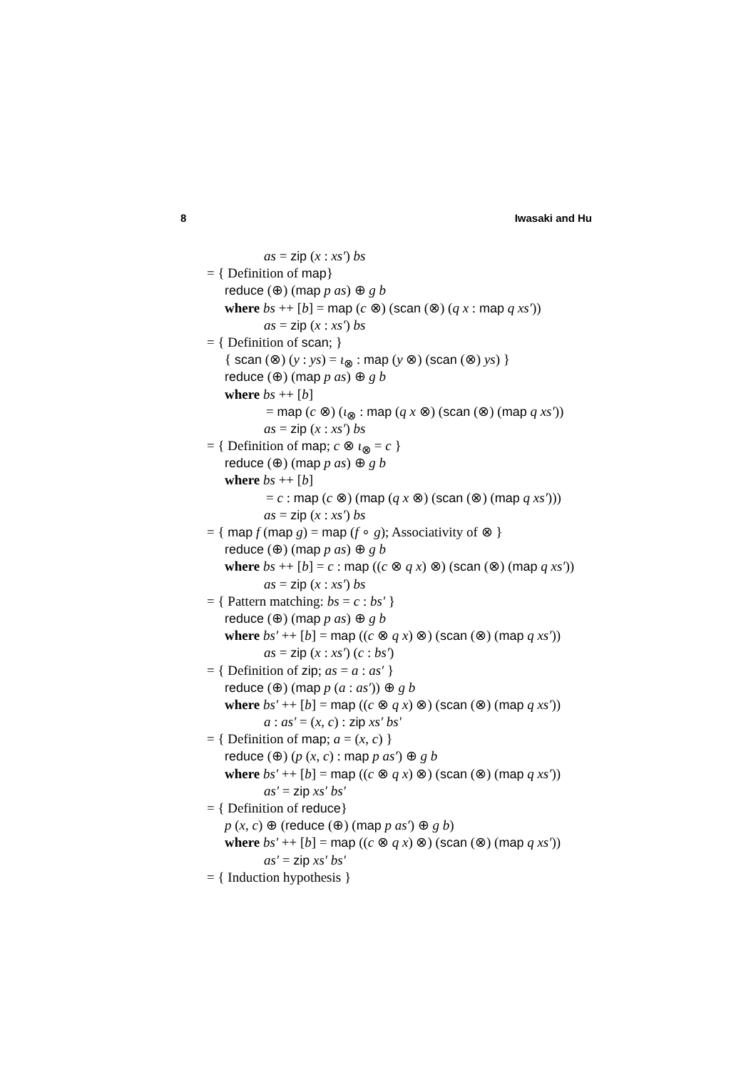8 Iwasaki and Hu
as = zip (x : xs′) bs
= { Definition of map}
reduce (⊕) (map p as) ⊕ g b
where bs ++ [b] = map (c ⊗) (scan (⊗) (q x : map q xs′))
as = zip (x : xs′) bs
= { Definition of scan; }
{ scan (⊗) (y : ys) = ι<sub>⊗</sub> : map (y ⊗) (scan (⊗) ys) }
reduce (⊕) (map p as) ⊕ g b
where bs ++ [b]
= map (c ⊗) (ι<sub>⊗</sub> : map (q x ⊗) (scan (⊗) (map q xs′))
as = zip (x : xs′) bs
= { Definition of map; c ⊗ ι<sub>⊗</sub> = c }
reduce (⊕) (map p as) ⊕ g b
where bs ++ [b]
= c : map (c ⊗) (map (q x ⊗) (scan (⊗) (map q xs′)))
as = zip (x : xs′) bs
= { map f (map g) = map (f ∘ g); Associativity of ⊗ }
reduce (⊕) (map p as) ⊕ g b
where bs ++ [b] = c : map ((c ⊗ q x) ⊗) (scan (⊗) (map q xs′))
as = zip (x : xs′) bs
= { Pattern matching: bs = c : bs′ }
reduce (⊕) (map p as) ⊕ g b
where bs′ ++ [b] = map ((c ⊗ q x) ⊗) (scan (⊗) (map q xs′))
as = zip (x : xs′) (c : bs′)
= { Definition of zip; as = a : as′ }
reduce (⊕) (map p (a : as′)) ⊕ g b
where bs′ ++ [b] = map ((c ⊗ q x) ⊗) (scan (⊗) (map q xs′))
a : as′ = (x, c) : zip xs′ bs′
= { Definition of map; a = (x, c) }
reduce (⊕) (p (x, c) : map p as′) ⊕ g b
where bs′ ++ [b] = map ((c ⊗ q x) ⊗) (scan (⊗) (map q xs′))
as′ = zip xs′ bs′
= { Definition of reduce}
p (x, c) ⊕ (reduce (⊕) (map p as′) ⊕ g b)
where bs′ ++ [b] = map ((c ⊗ q x) ⊗) (scan (⊗) (map q xs′))
as′ = zip xs′ bs′
= { Induction hypothesis }